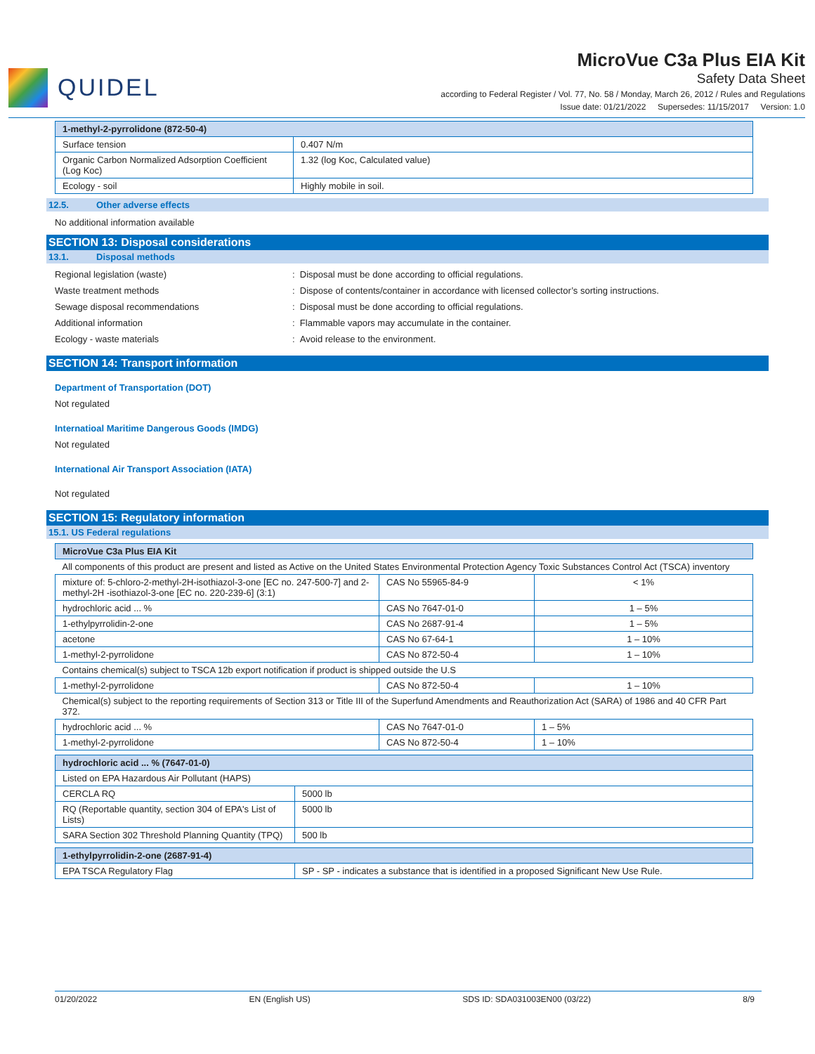QUIDEL
MicroVue C3a Plus EIA Kit
Safety Data Sheet
according to Federal Register / Vol. 77, No. 58 / Monday, March 26, 2012 / Rules and Regulations
Issue date: 01/21/2022 Supersedes: 11/15/2017 Version: 1.0
| 1-methyl-2-pyrrolidone (872-50-4) | |
| --- | --- |
| Surface tension | 0.407 N/m |
| Organic Carbon Normalized Adsorption Coefficient (Log Koc) | 1.32 (log Koc, Calculated value) |
| Ecology - soil | Highly mobile in soil. |
12.5. Other adverse effects
No additional information available
SECTION 13: Disposal considerations
13.1. Disposal methods
Regional legislation (waste) : Disposal must be done according to official regulations.
Waste treatment methods : Dispose of contents/container in accordance with licensed collector’s sorting instructions.
Sewage disposal recommendations : Disposal must be done according to official regulations.
Additional information : Flammable vapors may accumulate in the container.
Ecology - waste materials : Avoid release to the environment.
SECTION 14: Transport information
Department of Transportation (DOT)
Not regulated
Internatioal Maritime Dangerous Goods (IMDG)
Not regulated
International Air Transport Association (IATA)
Not regulated
SECTION 15: Regulatory information
15.1. US Federal regulations
| MicroVue C3a Plus EIA Kit | | |
| --- | --- | --- |
| All components of this product are present and listed as Active on the United States Environmental Protection Agency Toxic Substances Control Act (TSCA) inventory | | |
| mixture of: 5-chloro-2-methyl-2H-isothiazol-3-one [EC no. 247-500-7] and 2-methyl-2H -isothiazol-3-one [EC no. 220-239-6] (3:1) | CAS No 55965-84-9 | < 1% |
| hydrochloric acid ... % | CAS No 7647-01-0 | 1 – 5% |
| 1-ethylpyrrolidin-2-one | CAS No 2687-91-4 | 1 – 5% |
| acetone | CAS No 67-64-1 | 1 – 10% |
| 1-methyl-2-pyrrolidone | CAS No 872-50-4 | 1 – 10% |
| Contains chemical(s) subject to TSCA 12b export notification if product is shipped outside the U.S | | |
| 1-methyl-2-pyrrolidone | CAS No 872-50-4 | 1 – 10% |
| Chemical(s) subject to the reporting requirements of Section 313 or Title III of the Superfund Amendments and Reauthorization Act (SARA) of 1986 and 40 CFR Part 372. | | |
| hydrochloric acid ... % | CAS No 7647-01-0 | 1 – 5% |
| 1-methyl-2-pyrrolidone | CAS No 872-50-4 | 1 – 10% |
| hydrochloric acid ... % (7647-01-0) | |
| --- | --- |
| Listed on EPA Hazardous Air Pollutant (HAPS) | |
| CERCLA RQ | 5000 lb |
| RQ (Reportable quantity, section 304 of EPA's List of Lists) | 5000 lb |
| SARA Section 302 Threshold Planning Quantity (TPQ) | 500 lb |
| 1-ethylpyrrolidin-2-one (2687-91-4) | |
| --- | --- |
| EPA TSCA Regulatory Flag | SP - SP - indicates a substance that is identified in a proposed Significant New Use Rule. |
01/20/2022 EN (English US) SDS ID: SDA031003EN00 (03/22) 8/9